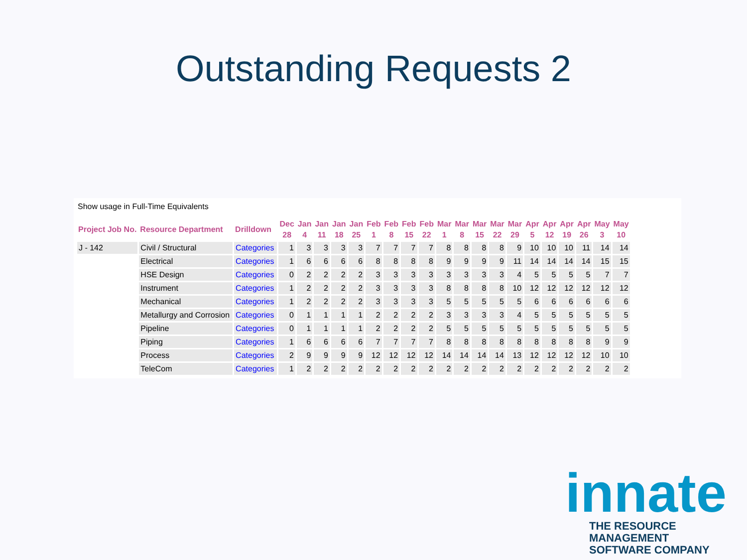Outstanding Requests 2
Show usage in Full-Time Equivalents
| Project Job No. | Resource Department | Drilldown | Dec 28 | Jan 4 | Jan 11 | Jan 18 | Jan 25 | Feb 1 | Feb 8 | Feb 15 | Feb 22 | Mar 1 | Mar 8 | Mar 15 | Mar 22 | Mar 29 | Apr 5 | Apr 12 | Apr 19 | Apr 26 | May 3 | May 10 |
| --- | --- | --- | --- | --- | --- | --- | --- | --- | --- | --- | --- | --- | --- | --- | --- | --- | --- | --- | --- | --- | --- | --- |
| J - 142 | Civil / Structural | Categories | 1 | 3 | 3 | 3 | 3 | 7 | 7 | 7 | 7 | 8 | 8 | 8 | 8 | 9 | 10 | 10 | 10 | 11 | 14 | 14 |
| | Electrical | Categories | 1 | 6 | 6 | 6 | 6 | 8 | 8 | 8 | 8 | 9 | 9 | 9 | 9 | 11 | 14 | 14 | 14 | 14 | 15 | 15 |
| | HSE Design | Categories | 0 | 2 | 2 | 2 | 2 | 3 | 3 | 3 | 3 | 3 | 3 | 3 | 3 | 4 | 5 | 5 | 5 | 5 | 7 | 7 |
| | Instrument | Categories | 1 | 2 | 2 | 2 | 2 | 3 | 3 | 3 | 3 | 8 | 8 | 8 | 8 | 10 | 12 | 12 | 12 | 12 | 12 | 12 |
| | Mechanical | Categories | 1 | 2 | 2 | 2 | 2 | 3 | 3 | 3 | 3 | 5 | 5 | 5 | 5 | 5 | 6 | 6 | 6 | 6 | 6 | 6 |
| | Metallurgy and Corrosion | Categories | 0 | 1 | 1 | 1 | 1 | 2 | 2 | 2 | 2 | 3 | 3 | 3 | 3 | 4 | 5 | 5 | 5 | 5 | 5 | 5 |
| | Pipeline | Categories | 0 | 1 | 1 | 1 | 1 | 2 | 2 | 2 | 2 | 5 | 5 | 5 | 5 | 5 | 5 | 5 | 5 | 5 | 5 | 5 |
| | Piping | Categories | 1 | 6 | 6 | 6 | 6 | 7 | 7 | 7 | 7 | 8 | 8 | 8 | 8 | 8 | 8 | 8 | 8 | 8 | 9 | 9 |
| | Process | Categories | 2 | 9 | 9 | 9 | 9 | 12 | 12 | 12 | 12 | 14 | 14 | 14 | 14 | 13 | 12 | 12 | 12 | 12 | 10 | 10 |
| | TeleCom | Categories | 1 | 2 | 2 | 2 | 2 | 2 | 2 | 2 | 2 | 2 | 2 | 2 | 2 | 2 | 2 | 2 | 2 | 2 | 2 | 2 |
innate
THE RESOURCE MANAGEMENT
SOFTWARE COMPANY